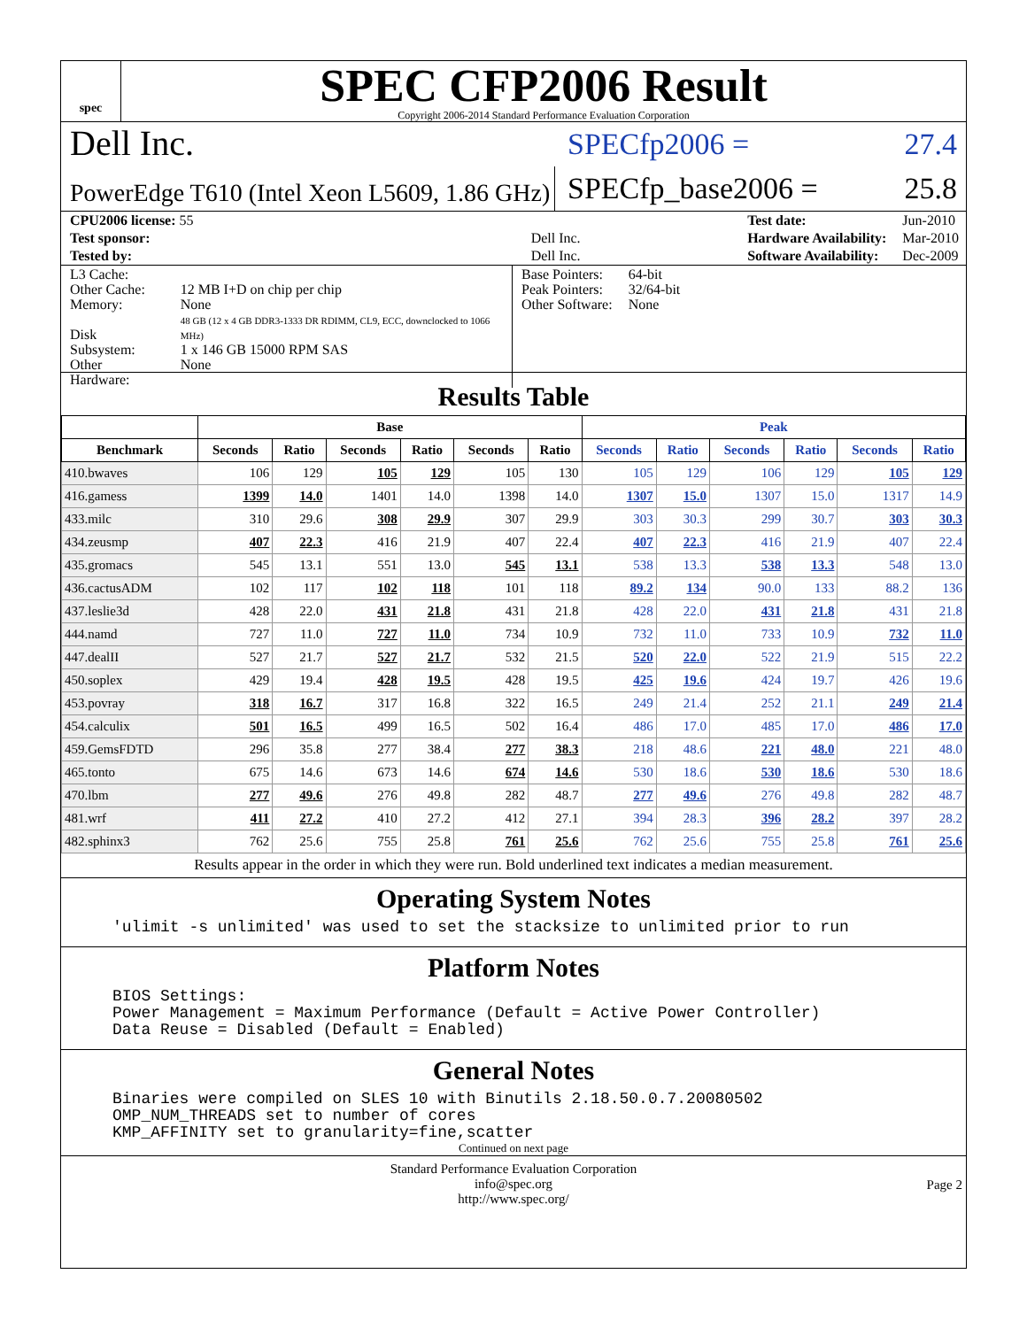spec
SPEC CFP2006 Result
Copyright 2006-2014 Standard Performance Evaluation Corporation
Dell Inc.
SPECfp2006 = 27.4
PowerEdge T610 (Intel Xeon L5609, 1.86 GHz)
SPECfp_base2006 = 25.8
| CPU2006 license: 55 | |
| Test sponsor: | Dell Inc. |
| Tested by: | Dell Inc. |
| Test date: | Jun-2010 |
| Hardware Availability: | Mar-2010 |
| Software Availability: | Dec-2009 |
| L3 Cache: Other Cache: Memory: Disk Subsystem: Other Hardware: | 12 MB I+D on chip per chip None 48 GB (12 x 4 GB DDR3-1333 DR RDIMM, CL9, ECC, downclocked to 1066 MHz) 1 x 146 GB 15000 RPM SAS None |
| Base Pointers: Peak Pointers: Other Software: | 64-bit 32/64-bit None |
Results Table
| | Base | | | | | | Peak | | | | | |
| --- | --- | --- | --- | --- | --- | --- | --- | --- | --- | --- | --- | --- |
| Benchmark | Seconds | Ratio | Seconds | Ratio | Seconds | Ratio | Seconds | Ratio | Seconds | Ratio | Seconds | Ratio |
| 410.bwaves | 106 | 129 | 105 | 129 | 105 | 130 | 105 | 129 | 106 | 129 | 105 | 129 |
| 416.gamess | 1399 | 14.0 | 1401 | 14.0 | 1398 | 14.0 | 1307 | 15.0 | 1307 | 15.0 | 1317 | 14.9 |
| 433.milc | 310 | 29.6 | 308 | 29.9 | 307 | 29.9 | 303 | 30.3 | 299 | 30.7 | 303 | 30.3 |
| 434.zeusmp | 407 | 22.3 | 416 | 21.9 | 407 | 22.4 | 407 | 22.3 | 416 | 21.9 | 407 | 22.4 |
| 435.gromacs | 545 | 13.1 | 551 | 13.0 | 545 | 13.1 | 538 | 13.3 | 538 | 13.3 | 548 | 13.0 |
| 436.cactusADM | 102 | 117 | 102 | 118 | 101 | 118 | 89.2 | 134 | 90.0 | 133 | 88.2 | 136 |
| 437.leslie3d | 428 | 22.0 | 431 | 21.8 | 431 | 21.8 | 428 | 22.0 | 431 | 21.8 | 431 | 21.8 |
| 444.namd | 727 | 11.0 | 727 | 11.0 | 734 | 10.9 | 732 | 11.0 | 733 | 10.9 | 732 | 11.0 |
| 447.dealII | 527 | 21.7 | 527 | 21.7 | 532 | 21.5 | 520 | 22.0 | 522 | 21.9 | 515 | 22.2 |
| 450.soplex | 429 | 19.4 | 428 | 19.5 | 428 | 19.5 | 425 | 19.6 | 424 | 19.7 | 426 | 19.6 |
| 453.povray | 318 | 16.7 | 317 | 16.8 | 322 | 16.5 | 249 | 21.4 | 252 | 21.1 | 249 | 21.4 |
| 454.calculix | 501 | 16.5 | 499 | 16.5 | 502 | 16.4 | 486 | 17.0 | 485 | 17.0 | 486 | 17.0 |
| 459.GemsFDTD | 296 | 35.8 | 277 | 38.4 | 277 | 38.3 | 218 | 48.6 | 221 | 48.0 | 221 | 48.0 |
| 465.tonto | 675 | 14.6 | 673 | 14.6 | 674 | 14.6 | 530 | 18.6 | 530 | 18.6 | 530 | 18.6 |
| 470.lbm | 277 | 49.6 | 276 | 49.8 | 282 | 48.7 | 277 | 49.6 | 276 | 49.8 | 282 | 48.7 |
| 481.wrf | 411 | 27.2 | 410 | 27.2 | 412 | 27.1 | 394 | 28.3 | 396 | 28.2 | 397 | 28.2 |
| 482.sphinx3 | 762 | 25.6 | 755 | 25.8 | 761 | 25.6 | 762 | 25.6 | 755 | 25.8 | 761 | 25.6 |
Results appear in the order in which they were run. Bold underlined text indicates a median measurement.
Operating System Notes
'ulimit -s unlimited' was used to set the stacksize to unlimited prior to run
Platform Notes
BIOS Settings:
Power Management = Maximum Performance (Default = Active Power Controller)
Data Reuse = Disabled (Default = Enabled)
General Notes
Binaries were compiled on SLES 10 with Binutils 2.18.50.0.7.20080502
OMP_NUM_THREADS set to number of cores
KMP_AFFINITY set to granularity=fine,scatter
Continued on next page
Standard Performance Evaluation Corporation
info@spec.org
http://www.spec.org/
Page 2